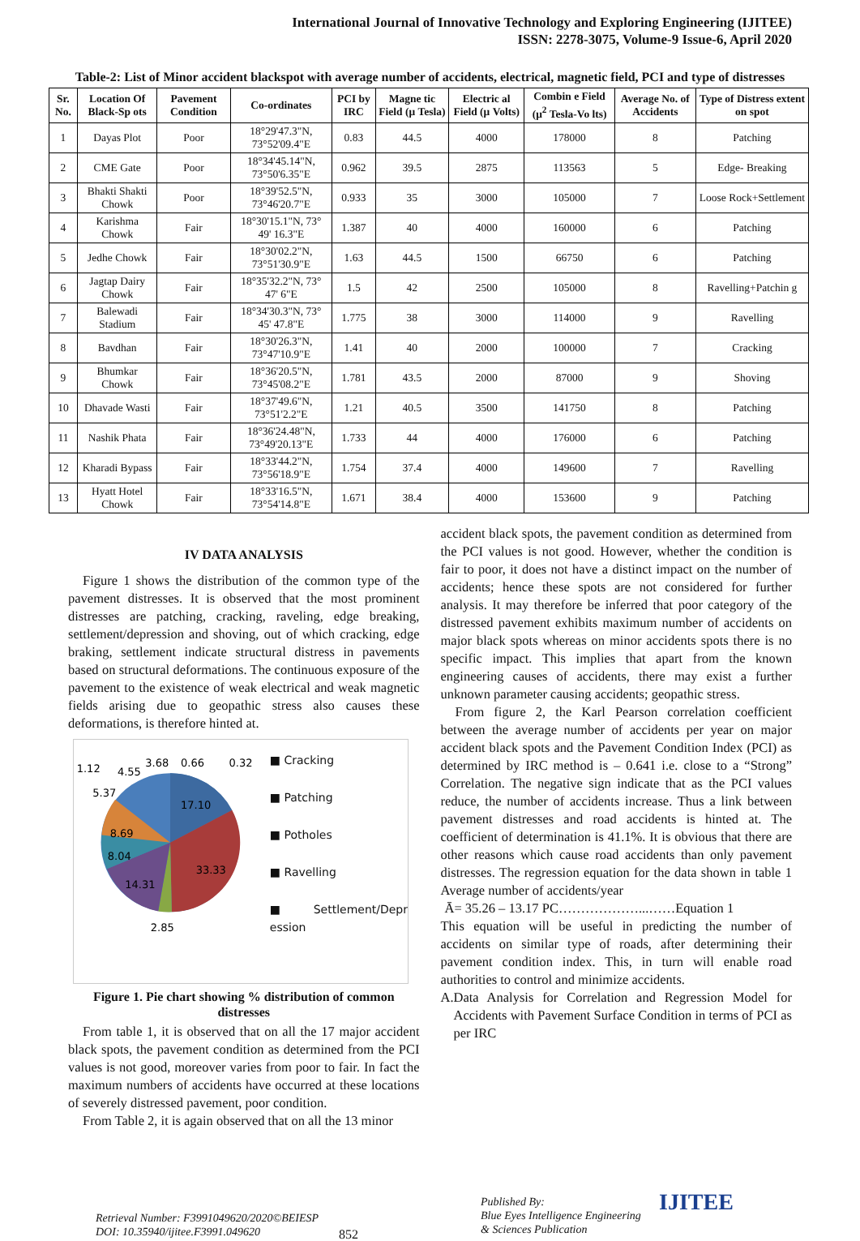International Journal of Innovative Technology and Exploring Engineering (IJITEE)
ISSN: 2278-3075, Volume-9 Issue-6, April 2020
Table-2: List of Minor accident blackspot with average number of accidents, electrical, magnetic field, PCI and type of distresses
| Sr. No. | Location Of Black-Sp ots | Pavement Condition | Co-ordinates | PCI by IRC | Magne tic Field (μ Tesla) | Electric al Field (μ Volts) | Combin e Field (μ<sup>2</sup> Tesla-Vo lts) | Average No. of Accidents | Type of Distress extent on spot |
| --- | --- | --- | --- | --- | --- | --- | --- | --- | --- |
| 1 | Dayas Plot | Poor | 18°29'47.3"N, 73°52'09.4"E | 0.83 | 44.5 | 4000 | 178000 | 8 | Patching |
| 2 | CME Gate | Poor | 18°34'45.14"N, 73°50'6.35"E | 0.962 | 39.5 | 2875 | 113563 | 5 | Edge- Breaking |
| 3 | Bhakti Shakti Chowk | Poor | 18°39'52.5"N, 73°46'20.7"E | 0.933 | 35 | 3000 | 105000 | 7 | Loose Rock+Settlement |
| 4 | Karishma Chowk | Fair | 18°30'15.1"N, 73° 49' 16.3"E | 1.387 | 40 | 4000 | 160000 | 6 | Patching |
| 5 | Jedhe Chowk | Fair | 18°30'02.2"N, 73°51'30.9"E | 1.63 | 44.5 | 1500 | 66750 | 6 | Patching |
| 6 | Jagtap Dairy Chowk | Fair | 18°35'32.2"N, 73° 47' 6"E | 1.5 | 42 | 2500 | 105000 | 8 | Ravelling+Patchin g |
| 7 | Balewadi Stadium | Fair | 18°34'30.3"N, 73° 45' 47.8"E | 1.775 | 38 | 3000 | 114000 | 9 | Ravelling |
| 8 | Bavdhan | Fair | 18°30'26.3"N, 73°47'10.9"E | 1.41 | 40 | 2000 | 100000 | 7 | Cracking |
| 9 | Bhumkar Chowk | Fair | 18°36'20.5"N, 73°45'08.2"E | 1.781 | 43.5 | 2000 | 87000 | 9 | Shoving |
| 10 | Dhavade Wasti | Fair | 18°37'49.6"N, 73°51'2.2"E | 1.21 | 40.5 | 3500 | 141750 | 8 | Patching |
| 11 | Nashik Phata | Fair | 18°36'24.48"N, 73°49'20.13"E | 1.733 | 44 | 4000 | 176000 | 6 | Patching |
| 12 | Kharadi Bypass | Fair | 18°33'44.2"N, 73°56'18.9"E | 1.754 | 37.4 | 4000 | 149600 | 7 | Ravelling |
| 13 | Hyatt Hotel Chowk | Fair | 18°33'16.5"N, 73°54'14.8"E | 1.671 | 38.4 | 4000 | 153600 | 9 | Patching |
IV DATA ANALYSIS
Figure 1 shows the distribution of the common type of the pavement distresses. It is observed that the most prominent distresses are patching, cracking, raveling, edge breaking, settlement/depression and shoving, out of which cracking, edge braking, settlement indicate structural distress in pavements based on structural deformations. The continuous exposure of the pavement to the existence of weak electrical and weak magnetic fields arising due to geopathic stress also causes these deformations, is therefore hinted at.
1.12
4.55
3.68
0.66
0.32
5.37
17.10
8.69
8.04
33.33
14.31
2.85
■ Cracking
■ Patching
■ Potholes
■ Ravelling
■ Settlement/Depr ession
Figure 1. Pie chart showing % distribution of common distresses
From table 1, it is observed that on all the 17 major accident black spots, the pavement condition as determined from the PCI values is not good, moreover varies from poor to fair. In fact the maximum numbers of accidents have occurred at these locations of severely distressed pavement, poor condition.
From Table 2, it is again observed that on all the 13 minor
accident black spots, the pavement condition as determined from the PCI values is not good. However, whether the condition is fair to poor, it does not have a distinct impact on the number of accidents; hence these spots are not considered for further analysis. It may therefore be inferred that poor category of the distressed pavement exhibits maximum number of accidents on major black spots whereas on minor accidents spots there is no specific impact. This implies that apart from the known engineering causes of accidents, there may exist a further unknown parameter causing accidents; geopathic stress.
From figure 2, the Karl Pearson correlation coefficient between the average number of accidents per year on major accident black spots and the Pavement Condition Index (PCI) as determined by IRC method is – 0.641 i.e. close to a “Strong” Correlation. The negative sign indicate that as the PCI values reduce, the number of accidents increase. Thus a link between pavement distresses and road accidents is hinted at. The coefficient of determination is 41.1%. It is obvious that there are other reasons which cause road accidents than only pavement distresses. The regression equation for the data shown in table 1 Average number of accidents/year
Ā= 35.26 – 13.17 PC………………...……Equation 1
This equation will be useful in predicting the number of accidents on similar type of roads, after determining their pavement condition index. This, in turn will enable road authorities to control and minimize accidents.
A.Data Analysis for Correlation and Regression Model for Accidents with Pavement Surface Condition in terms of PCI as per IRC
Retrieval Number: F3991049620/2020©BEIESP
DOI: 10.35940/ijitee.F3991.049620
852
Published By:
Blue Eyes Intelligence Engineering
& Sciences Publication
IJITEE